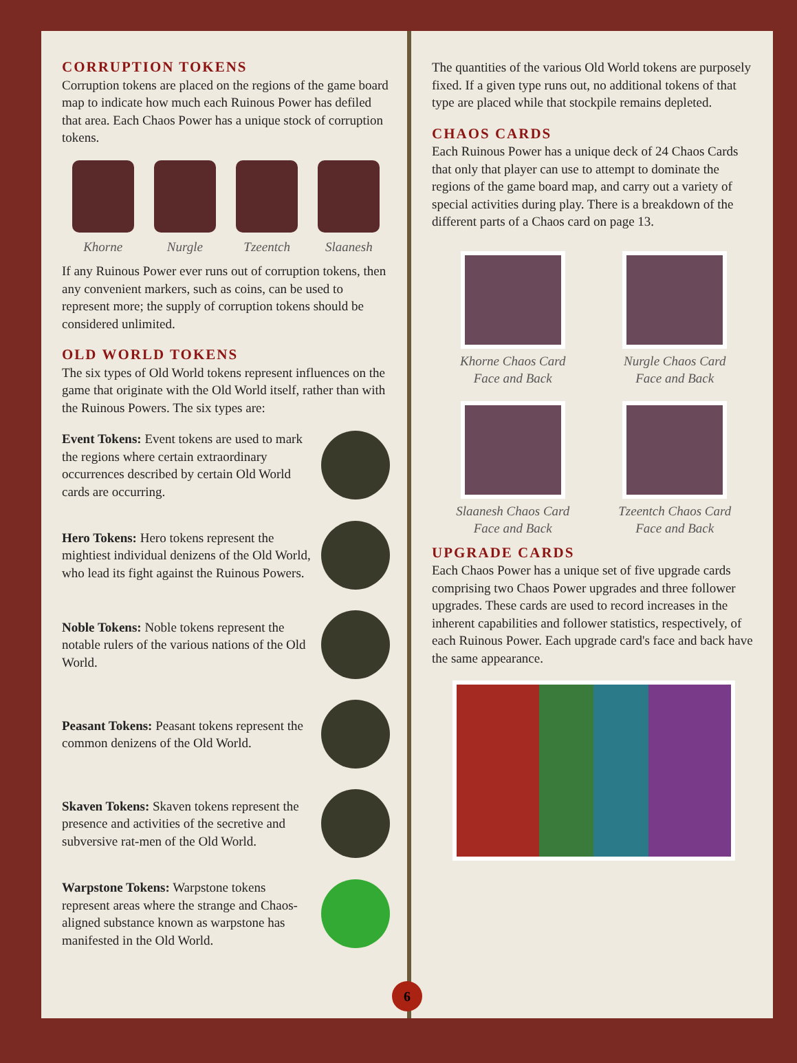CORRUPTION TOKENS
Corruption tokens are placed on the regions of the game board map to indicate how much each Ruinous Power has defiled that area. Each Chaos Power has a unique stock of corruption tokens.
Khorne Nurgle Tzeentch Slaanesh
If any Ruinous Power ever runs out of corruption tokens, then any convenient markers, such as coins, can be used to represent more; the supply of corruption tokens should be considered unlimited.
OLD WORLD TOKENS
The six types of Old World tokens represent influences on the game that originate with the Old World itself, rather than with the Ruinous Powers. The six types are:
Event Tokens: Event tokens are used to mark the regions where certain extraordinary occurrences described by certain Old World cards are occurring.
Hero Tokens: Hero tokens represent the mightiest individual denizens of the Old World, who lead its fight against the Ruinous Powers.
Noble Tokens: Noble tokens represent the notable rulers of the various nations of the Old World.
Peasant Tokens: Peasant tokens represent the common denizens of the Old World.
Skaven Tokens: Skaven tokens represent the presence and activities of the secretive and subversive rat-men of the Old World.
Warpstone Tokens: Warpstone tokens represent areas where the strange and Chaos-aligned substance known as warpstone has manifested in the Old World.
The quantities of the various Old World tokens are purposely fixed. If a given type runs out, no additional tokens of that type are placed while that stockpile remains depleted.
CHAOS CARDS
Each Ruinous Power has a unique deck of 24 Chaos Cards that only that player can use to attempt to dominate the regions of the game board map, and carry out a variety of special activities during play. There is a breakdown of the different parts of a Chaos card on page 13.
Khorne Chaos Card
Face and Back
Nurgle Chaos Card
Face and Back
Slaanesh Chaos Card
Face and Back
Tzeentch Chaos Card
Face and Back
UPGRADE CARDS
Each Chaos Power has a unique set of five upgrade cards comprising two Chaos Power upgrades and three follower upgrades. These cards are used to record increases in the inherent capabilities and follower statistics, respectively, of each Ruinous Power. Each upgrade card's face and back have the same appearance.
6